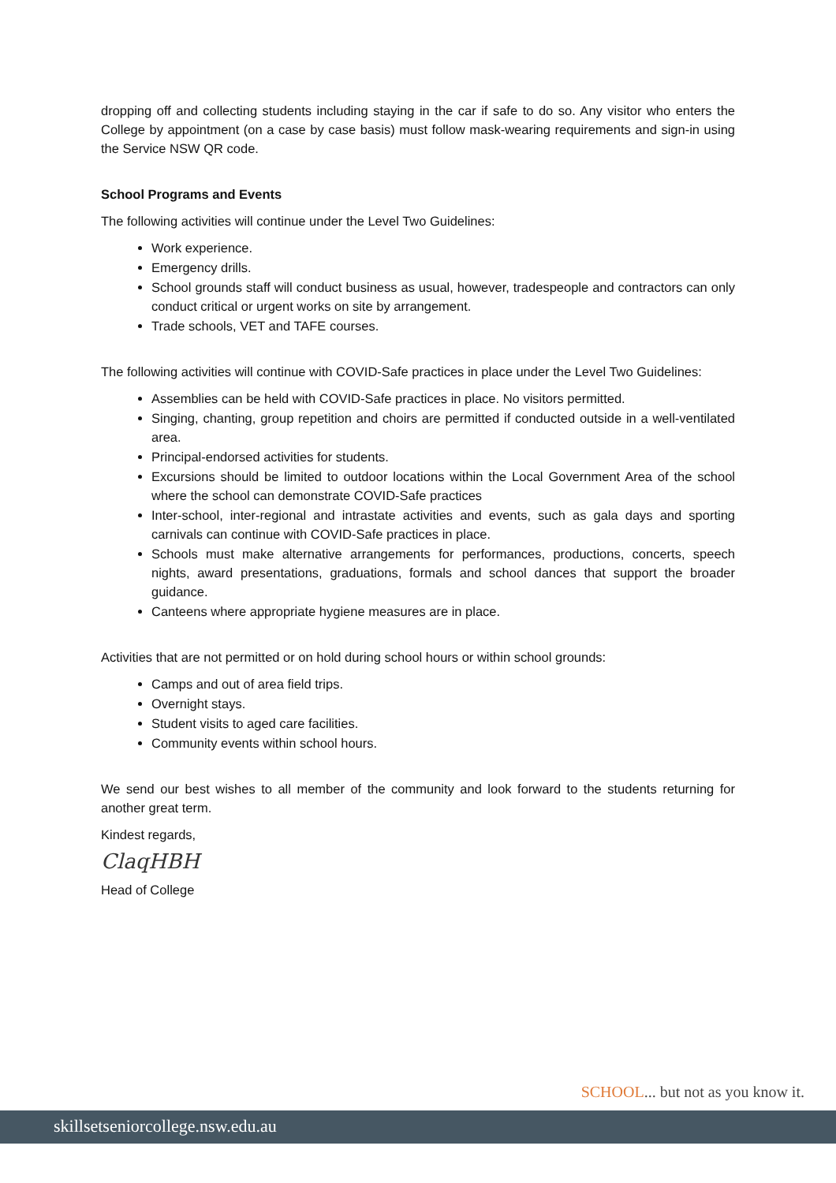dropping off and collecting students including staying in the car if safe to do so. Any visitor who enters the College by appointment (on a case by case basis) must follow mask-wearing requirements and sign-in using the Service NSW QR code.
School Programs and Events
The following activities will continue under the Level Two Guidelines:
Work experience.
Emergency drills.
School grounds staff will conduct business as usual, however, tradespeople and contractors can only conduct critical or urgent works on site by arrangement.
Trade schools, VET and TAFE courses.
The following activities will continue with COVID-Safe practices in place under the Level Two Guidelines:
Assemblies can be held with COVID-Safe practices in place. No visitors permitted.
Singing, chanting, group repetition and choirs are permitted if conducted outside in a well-ventilated area.
Principal-endorsed activities for students.
Excursions should be limited to outdoor locations within the Local Government Area of the school where the school can demonstrate COVID-Safe practices
Inter-school, inter-regional and intrastate activities and events, such as gala days and sporting carnivals can continue with COVID-Safe practices in place.
Schools must make alternative arrangements for performances, productions, concerts, speech nights, award presentations, graduations, formals and school dances that support the broader guidance.
Canteens where appropriate hygiene measures are in place.
Activities that are not permitted or on hold during school hours or within school grounds:
Camps and out of area field trips.
Overnight stays.
Student visits to aged care facilities.
Community events within school hours.
We send our best wishes to all member of the community and look forward to the students returning for another great term.
Kindest regards,
ClaqHBH
Head of College
SCHOOL... but not as you know it.
skillsetseniorcollege.nsw.edu.au